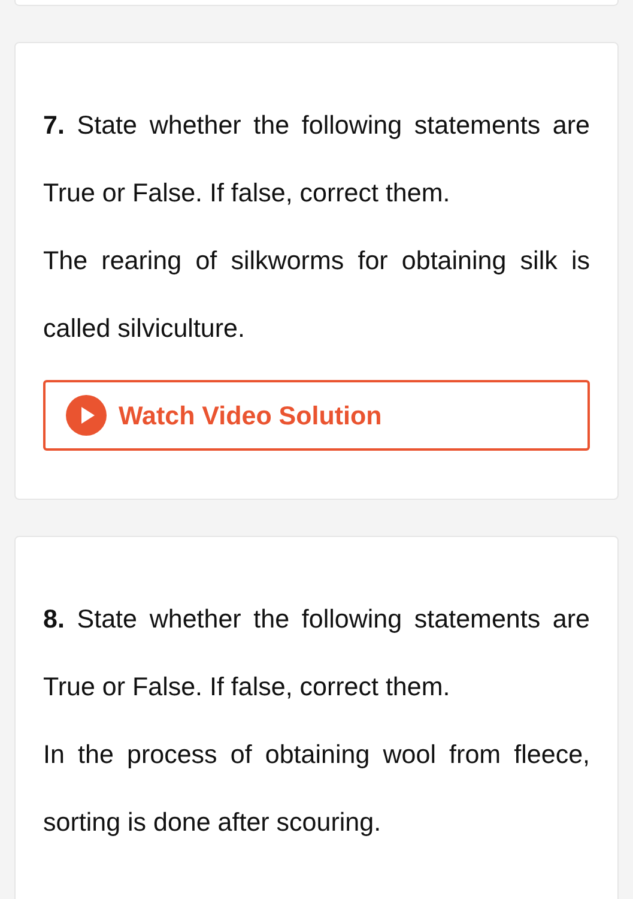7. State whether the following statements are True or False. If false, correct them.
The rearing of silkworms for obtaining silk is called silviculture.
Watch Video Solution
8. State whether the following statements are True or False. If false, correct them.
In the process of obtaining wool from fleece, sorting is done after scouring.